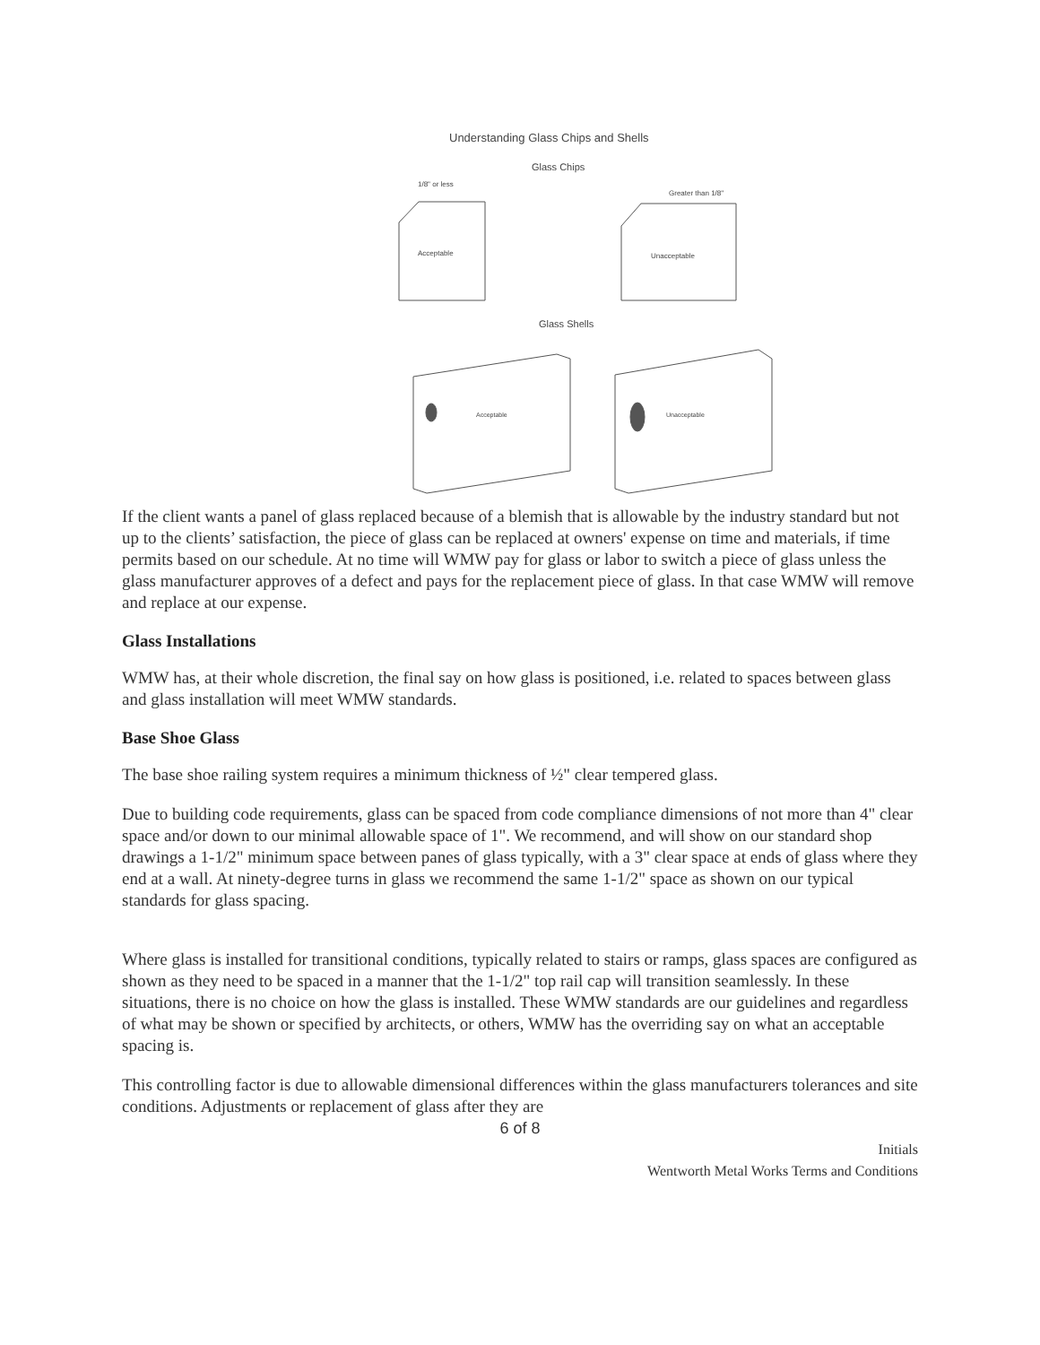Understanding Glass Chips and Shells
Glass Chips
1/8" or less
Greater than 1/8"
Acceptable
Unacceptable
Glass Shells
Acceptable
Unacceptable
If the client wants a panel of glass replaced because of a blemish that is allowable by the industry standard but not up to the clients’ satisfaction, the piece of glass can be replaced at owners' expense on time and materials, if time permits based on our schedule. At no time will WMW pay for glass or labor to switch a piece of glass unless the glass manufacturer approves of a defect and pays for the replacement piece of glass. In that case WMW will remove and replace at our expense.
Glass Installations
WMW has, at their whole discretion, the final say on how glass is positioned, i.e. related to spaces between glass and glass installation will meet WMW standards.
Base Shoe Glass
The base shoe railing system requires a minimum thickness of ½" clear tempered glass.
Due to building code requirements, glass can be spaced from code compliance dimensions of not more than 4" clear space and/or down to our minimal allowable space of 1". We recommend, and will show on our standard shop drawings a 1-1/2" minimum space between panes of glass typically, with a 3" clear space at ends of glass where they end at a wall. At ninety-degree turns in glass we recommend the same 1-1/2" space as shown on our typical standards for glass spacing.
Where glass is installed for transitional conditions, typically related to stairs or ramps, glass spaces are configured as shown as they need to be spaced in a manner that the 1-1/2" top rail cap will transition seamlessly. In these situations, there is no choice on how the glass is installed. These WMW standards are our guidelines and regardless of what may be shown or specified by architects, or others, WMW has the overriding say on what an acceptable spacing is.
This controlling factor is due to allowable dimensional differences within the glass manufacturers tolerances and site conditions. Adjustments or replacement of glass after they are
6 of 8
Initials
Wentworth Metal Works Terms and Conditions